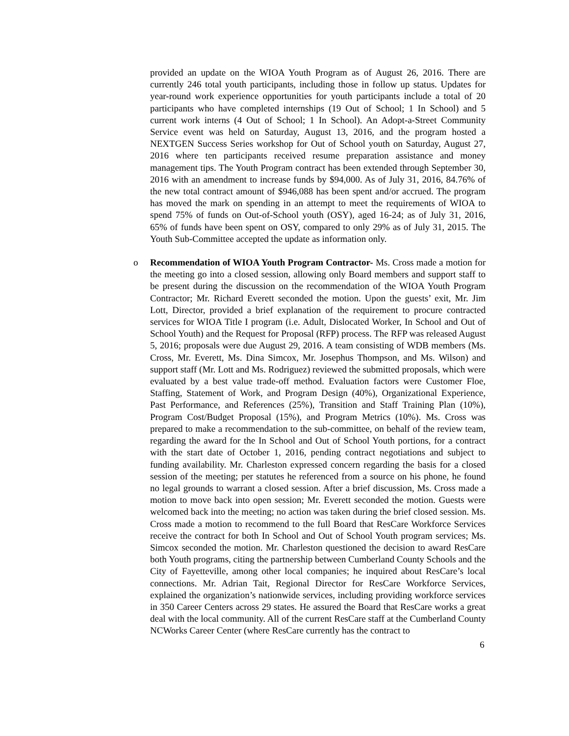provided an update on the WIOA Youth Program as of August 26, 2016. There are currently 246 total youth participants, including those in follow up status. Updates for year-round work experience opportunities for youth participants include a total of 20 participants who have completed internships (19 Out of School; 1 In School) and 5 current work interns (4 Out of School; 1 In School). An Adopt-a-Street Community Service event was held on Saturday, August 13, 2016, and the program hosted a NEXTGEN Success Series workshop for Out of School youth on Saturday, August 27, 2016 where ten participants received resume preparation assistance and money management tips. The Youth Program contract has been extended through September 30, 2016 with an amendment to increase funds by $94,000. As of July 31, 2016, 84.76% of the new total contract amount of $946,088 has been spent and/or accrued. The program has moved the mark on spending in an attempt to meet the requirements of WIOA to spend 75% of funds on Out-of-School youth (OSY), aged 16-24; as of July 31, 2016, 65% of funds have been spent on OSY, compared to only 29% as of July 31, 2015. The Youth Sub-Committee accepted the update as information only.
o
Recommendation of WIOA Youth Program Contractor- Ms. Cross made a motion for the meeting go into a closed session, allowing only Board members and support staff to be present during the discussion on the recommendation of the WIOA Youth Program Contractor; Mr. Richard Everett seconded the motion. Upon the guests’ exit, Mr. Jim Lott, Director, provided a brief explanation of the requirement to procure contracted services for WIOA Title I program (i.e. Adult, Dislocated Worker, In School and Out of School Youth) and the Request for Proposal (RFP) process. The RFP was released August 5, 2016; proposals were due August 29, 2016. A team consisting of WDB members (Ms. Cross, Mr. Everett, Ms. Dina Simcox, Mr. Josephus Thompson, and Ms. Wilson) and support staff (Mr. Lott and Ms. Rodriguez) reviewed the submitted proposals, which were evaluated by a best value trade-off method. Evaluation factors were Customer Floe, Staffing, Statement of Work, and Program Design (40%), Organizational Experience, Past Performance, and References (25%), Transition and Staff Training Plan (10%), Program Cost/Budget Proposal (15%), and Program Metrics (10%). Ms. Cross was prepared to make a recommendation to the sub-committee, on behalf of the review team, regarding the award for the In School and Out of School Youth portions, for a contract with the start date of October 1, 2016, pending contract negotiations and subject to funding availability. Mr. Charleston expressed concern regarding the basis for a closed session of the meeting; per statutes he referenced from a source on his phone, he found no legal grounds to warrant a closed session. After a brief discussion, Ms. Cross made a motion to move back into open session; Mr. Everett seconded the motion. Guests were welcomed back into the meeting; no action was taken during the brief closed session. Ms. Cross made a motion to recommend to the full Board that ResCare Workforce Services receive the contract for both In School and Out of School Youth program services; Ms. Simcox seconded the motion. Mr. Charleston questioned the decision to award ResCare both Youth programs, citing the partnership between Cumberland County Schools and the City of Fayetteville, among other local companies; he inquired about ResCare’s local connections. Mr. Adrian Tait, Regional Director for ResCare Workforce Services, explained the organization’s nationwide services, including providing workforce services in 350 Career Centers across 29 states. He assured the Board that ResCare works a great deal with the local community. All of the current ResCare staff at the Cumberland County NCWorks Career Center (where ResCare currently has the contract to
6